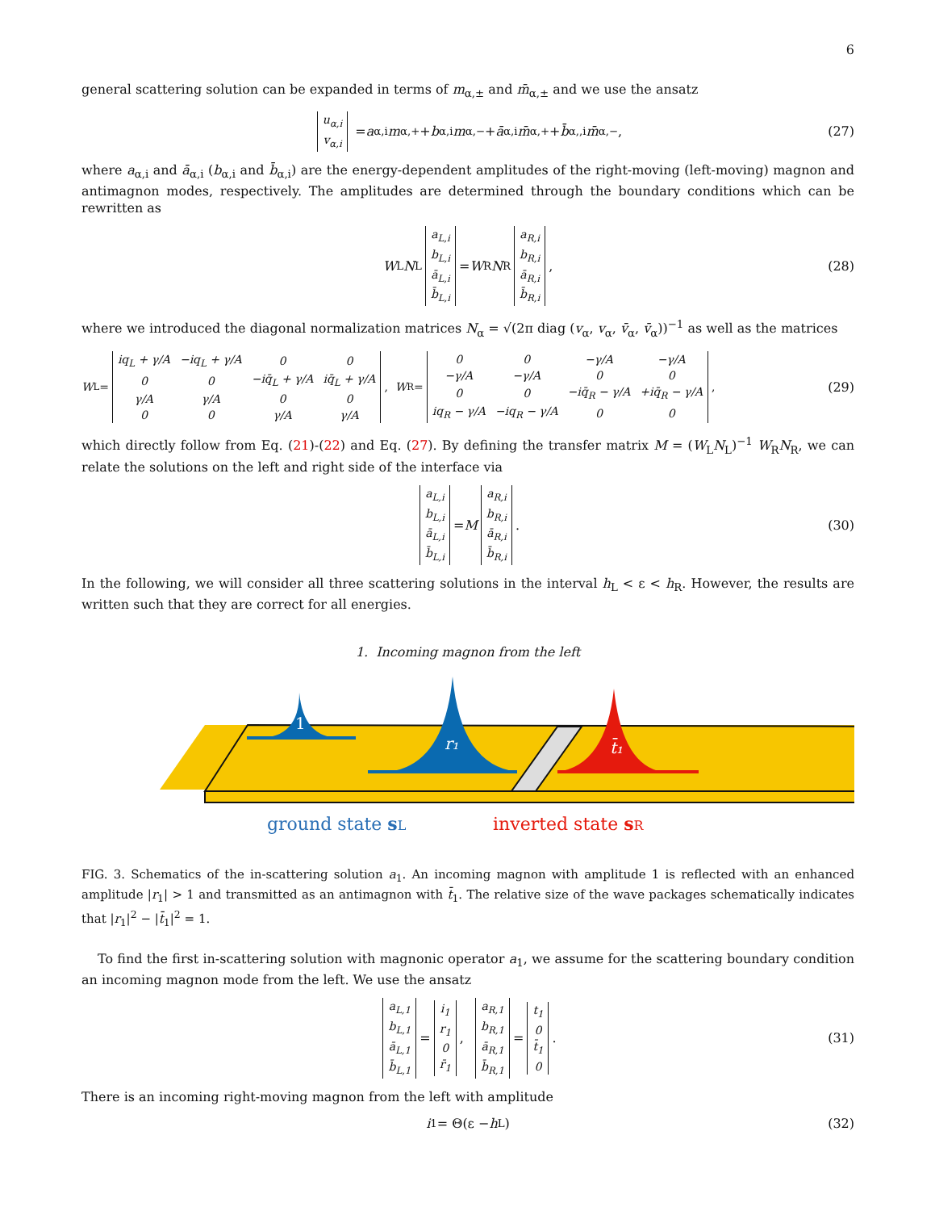6
general scattering solution can be expanded in terms of m<sub>α,±</sub> and m̄<sub>α,±</sub> and we use the ansatz
| u<sub>α,i</sub> |
| v<sub>α,i</sub> |
= a<sub>α,i</sub> m<sub>α,+</sub> + b<sub>α,i</sub> m<sub>α,−</sub> + ā<sub>α,i</sub> m̄<sub>α,+</sub> + b̄<sub>α,,i</sub> m̄<sub>α,−</sub>, (27)
where a<sub>α,i</sub> and ā<sub>α,i</sub> (b<sub>α,i</sub> and b̄<sub>α,i</sub>) are the energy-dependent amplitudes of the right-moving (left-moving) magnon and antimagnon modes, respectively. The amplitudes are determined through the boundary conditions which can be rewritten as
W<sub>L</sub> N<sub>L</sub>
| a<sub>L,i</sub> |
| b<sub>L,i</sub> |
| ā<sub>L,i</sub> |
| b̄<sub>L,i</sub> |
= W<sub>R</sub> N<sub>R</sub>
| a<sub>R,i</sub> |
| b<sub>R,i</sub> |
| ā<sub>R,i</sub> |
| b̄<sub>R,i</sub> |
, (28)
where we introduced the diagonal normalization matrices N<sub>α</sub> = √(2π diag (v<sub>α</sub>, v<sub>α</sub>, v̄<sub>α</sub>, v̄<sub>α</sub>))<sup>−1</sup> as well as the matrices
W<sub>L</sub> =
| iq<sub>L</sub> + γ/A | −iq<sub>L</sub> + γ/A | 0 | 0 |
| 0 | 0 | −iq̄<sub>L</sub> + γ/A | iq̄<sub>L</sub> + γ/A |
| γ/A | γ/A | 0 | 0 |
| 0 | 0 | γ/A | γ/A |
, W<sub>R</sub> =
| 0 | 0 | −γ/A | −γ/A |
| −γ/A | −γ/A | 0 | 0 |
| 0 | 0 | −iq̄<sub>R</sub> − γ/A | +iq̄<sub>R</sub> − γ/A |
| iq<sub>R</sub> − γ/A | −iq<sub>R</sub> − γ/A | 0 | 0 |
, (29)
which directly follow from Eq. (21)-(22) and Eq. (27). By defining the transfer matrix M = (W<sub>L</sub>N<sub>L</sub>)<sup>−1</sup> W<sub>R</sub>N<sub>R</sub>, we can relate the solutions on the left and right side of the interface via
| a<sub>L,i</sub> |
| b<sub>L,i</sub> |
| ā<sub>L,i</sub> |
| b̄<sub>L,i</sub> |
= M
| a<sub>R,i</sub> |
| b<sub>R,i</sub> |
| ā<sub>R,i</sub> |
| b̄<sub>R,i</sub> |
. (30)
In the following, we will consider all three scattering solutions in the interval h<sub>L</sub> < ε < h<sub>R</sub>. However, the results are written such that they are correct for all energies.
1. Incoming magnon from the left
1
r₁
t̄₁
ground state sL
inverted state sR
FIG. 3. Schematics of the in-scattering solution a<sub>1</sub>. An incoming magnon with amplitude 1 is reflected with an enhanced amplitude |r<sub>1</sub>| > 1 and transmitted as an antimagnon with t̄<sub>1</sub>. The relative size of the wave packages schematically indicates that |r<sub>1</sub>|<sup>2</sup> − |t̄<sub>1</sub>|<sup>2</sup> = 1.
To find the first in-scattering solution with magnonic operator a<sub>1</sub>, we assume for the scattering boundary condition an incoming magnon mode from the left. We use the ansatz
| a<sub>L,1</sub> |
| b<sub>L,1</sub> |
| ā<sub>L,1</sub> |
| b̄<sub>L,1</sub> |
=
| i<sub>1</sub> |
| r<sub>1</sub> |
| 0 |
| r̄<sub>1</sub> |
,
| a<sub>R,1</sub> |
| b<sub>R,1</sub> |
| ā<sub>R,1</sub> |
| b̄<sub>R,1</sub> |
=
| t<sub>1</sub> |
| 0 |
| t̄<sub>1</sub> |
| 0 |
. (31)
There is an incoming right-moving magnon from the left with amplitude
i<sub>1</sub> = Θ(ε − h<sub>L</sub>) (32)